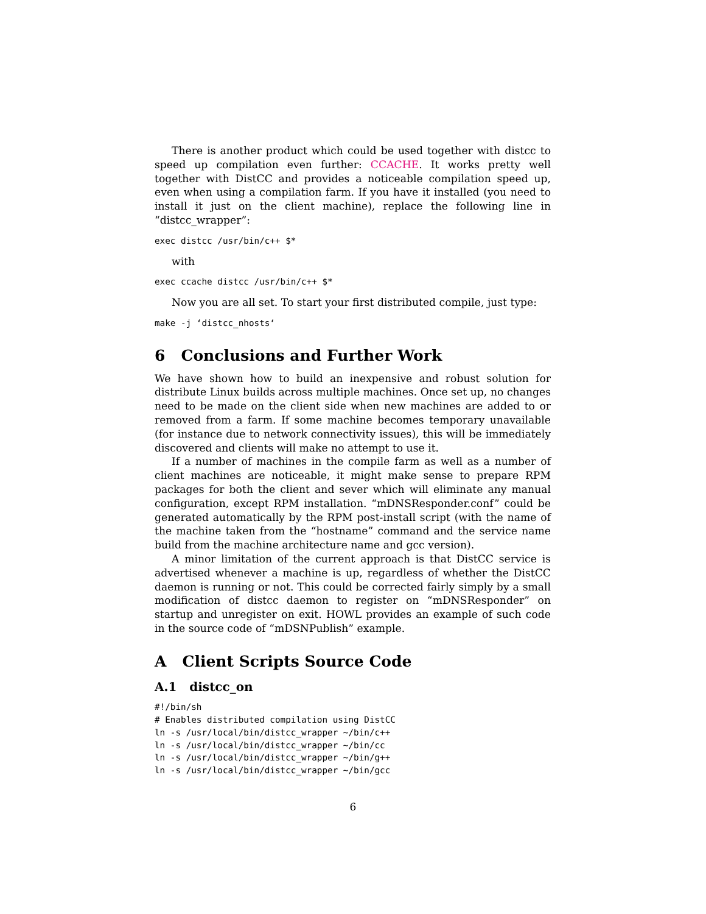There is another product which could be used together with distcc to speed up compilation even further: CCACHE. It works pretty well together with DistCC and provides a noticeable compilation speed up, even when using a compilation farm. If you have it installed (you need to install it just on the client machine), replace the following line in “distcc_wrapper”:
exec distcc /usr/bin/c++ $*
with
exec ccache distcc /usr/bin/c++ $*
Now you are all set. To start your first distributed compile, just type:
make -j ‘distcc_nhosts‘
6 Conclusions and Further Work
We have shown how to build an inexpensive and robust solution for distribute Linux builds across multiple machines. Once set up, no changes need to be made on the client side when new machines are added to or removed from a farm. If some machine becomes temporary unavailable (for instance due to network connectivity issues), this will be immediately discovered and clients will make no attempt to use it.
If a number of machines in the compile farm as well as a number of client machines are noticeable, it might make sense to prepare RPM packages for both the client and sever which will eliminate any manual configuration, except RPM installation. “mDNSResponder.conf” could be generated automatically by the RPM post-install script (with the name of the machine taken from the “hostname” command and the service name build from the machine architecture name and gcc version).
A minor limitation of the current approach is that DistCC service is advertised whenever a machine is up, regardless of whether the DistCC daemon is running or not. This could be corrected fairly simply by a small modification of distcc daemon to register on “mDNSResponder” on startup and unregister on exit. HOWL provides an example of such code in the source code of “mDSNPublish” example.
A Client Scripts Source Code
A.1 distcc_on
#!/bin/sh
# Enables distributed compilation using DistCC
ln -s /usr/local/bin/distcc_wrapper ~/bin/c++
ln -s /usr/local/bin/distcc_wrapper ~/bin/cc
ln -s /usr/local/bin/distcc_wrapper ~/bin/g++
ln -s /usr/local/bin/distcc_wrapper ~/bin/gcc
6